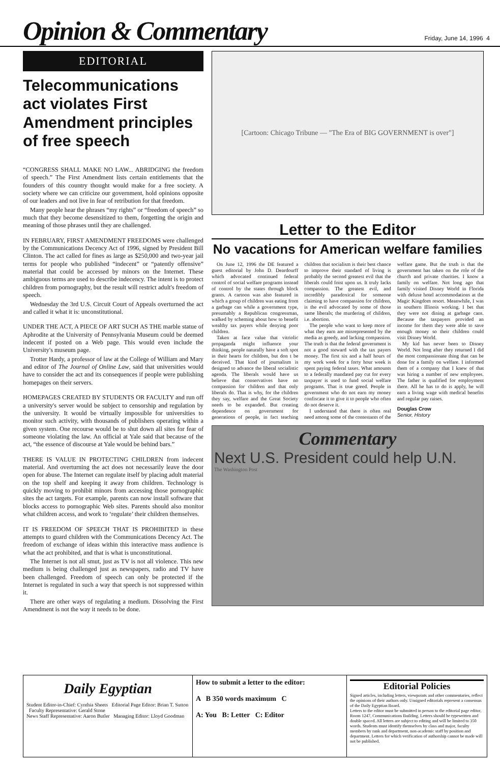Opinion & Commentary
Friday, June 14, 1996 4
EDITORIAL
Telecommunications act violates First Amendment principles of free speech
“CONGRESS SHALL MAKE NO LAW... ABRIDGING the freedom of speech.” The First Amendment lists certain entitlements that the founders of this country thought would make for a free society. A society where we can criticize our government, hold opinions opposite of our leaders and not live in fear of retribution for that freedom.
Many people hear the phrases “my rights” or “freedom of speech” so much that they become desensitized to them, forgetting the origin and meaning of those phrases until they are challenged.
IN FEBRUARY, FIRST AMENDMENT FREEDOMS were challenged by the Communications Decency Act of 1996, signed by President Bill Clinton. The act called for fines as large as $250,000 and two-year jail terms for people who published “indecent” or “patently offensive” material that could be accessed by minors on the Internet. These ambiguous terms are used to describe indecency. The intent is to protect children from pornography, but the result will restrict adult's freedom of speech.
Wednesday the 3rd U.S. Circuit Court of Appeals overturned the act and called it what it is: unconstitutional.
UNDER THE ACT, A PIECE OF ART SUCH AS THE marble statue of Aphrodite at the University of Pennsylvania Museum could be deemed indecent if posted on a Web page. This would even include the University's museum page.
Trotter Hardy, a professor of law at the College of William and Mary and editor of The Journal of Online Law, said that universities would have to consider the act and its consequences if people were publishing homepages on their servers.
HOMEPAGES CREATED BY STUDENTS OR FACULTY and run off a university's server would be subject to censorship and regulation by the university. It would be virtually impossible for universities to monitor such activity, with thousands of publishers operating within a given system. One recourse would be to shut down all sites for fear of someone violating the law. An official at Yale said that because of the act, “the essence of discourse at Yale would be behind bars.”
THERE IS VALUE IN PROTECTING CHILDREN from indecent material. And overturning the act does not necessarily leave the door open for abuse. The Internet can regulate itself by placing adult material on the top shelf and keeping it away from children. Technology is quickly moving to prohibit minors from accessing those pornographic sites the act targets. For example, parents can now install software that blocks access to pornographic Web sites. Parents should also monitor what children access, and work to ‘regulate’ their children themselves.
IT IS FREEDOM OF SPEECH THAT IS PROHIBITED in these attempts to guard children with the Communications Decency Act. The freedom of exchange of ideas within this interactive mass audience is what the act prohibited, and that is what is unconstitutional.
The Internet is not all smut, just as TV is not all violence. This new medium is being challenged just as newspapers, radio and TV have been challenged. Freedom of speech can only be protected if the Internet is regulated in such a way that speech is not suppressed within it.
There are other ways of regulating a medium. Dissolving the First Amendment is not the way it needs to be done.
[Cartoon: Chicago Tribune — "The Era of BIG GOVERNMENT is over"]
Letter to the Editor
No vacations for American welfare families
On June 12, 1996 the DE featured a guest editorial by John D. Deardourff which advocated continued federal control of social welfare programs instead of control by the states through block grants. A cartoon was also featured in which a group of children was eating from a garbage can while a government type, presumably a Republican congressman, walked by scheming about how to benefit wealthy tax payers while denying poor children.
Taken at face value that vitriolic propaganda might influence your thinking, people naturally have a soft spot in their hearts for children, but don t be deceived. That kind of journalism is designed to advance the liberal socialistic agenda. The liberals would have us believe that conservatives have no compassion for children and that only liberals do. That is why, for the children they say, welfare and the Great Society needs to be expanded. But creating dependence on government for generations of people, in fact teaching children that socialism is their best chance to improve their standard of living is probably the second greatest evil that the liberals could foist upon us. It truly lacks compassion. The greatest evil, and incredibly paradoxical for someone claiming to have compassion for children, is the evil advocated by some of those same liberals; the murdering of children, i.e. abortion.
The people who want to keep more of what they earn are misrepresented by the media as greedy, and lacking compassion. The truth is that the federal government is not a good steward with the tax payers money. The first six and a half hours of my work week for a forty hour week is spent paying federal taxes. What amounts to a federally mandated pay cut for every taxpayer is used to fund social welfare programs. That is true greed. People in government who do not earn my money confiscate it to give it to people who often do not deserve it.
I understand that there is often real need among some of the contestants of the welfare game. But the truth is that the government has taken on the role of the church and private charities. I know a family on welfare. Not long ago that family visited Disney World in Florida with deluxe hotel accommodations at the Magic Kingdom resort. Meanwhile, I was in southern Illinois working. I bet that they were not dining at garbage cans. Because the taxpayers provided an income for them they were able to save enough money so their children could visit Disney World.
My kid has never been to Disney World. Not long after they returned I did the most compassionate thing that can be done for a family on welfare. I informed them of a company that I knew of that was hiring a number of new employees. The father is qualified for employment there. All he has to do is apply, he will earn a living wage with medical benefits and regular pay raises.
Douglas Crow
Senior, History
Commentary
Next U.S. President could help U.N.
The Washington Post
Daily Egyptian
Student Editor-in-Chief: Cynthia Sheets Editorial Page Editor: Brian T. Sutton Faculty Representative: Gerald Stone
News Staff Representative: Aaron Butler Managing Editor: Lloyd Goodman
How to submit a letter to the editor:
A B 350 words maximum C
A: You B: Letter C: Editor
Editorial Policies
Signed articles, including letters, viewpoints and other commentaries, reflect the opinions of their authors only. Unsigned editorials represent a consensus of the Daily Egyptian Board.
Letters to the editor must be submitted in person to the editorial page editor, Room 1247, Communications Building. Letters should be typewritten and double spaced. All letters are subject to editing and will be limited to 350 words. Students must identify themselves by class and major, faculty members by rank and department, non-academic staff by position and department. Letters for which verification of authorship cannot be made will not be published.